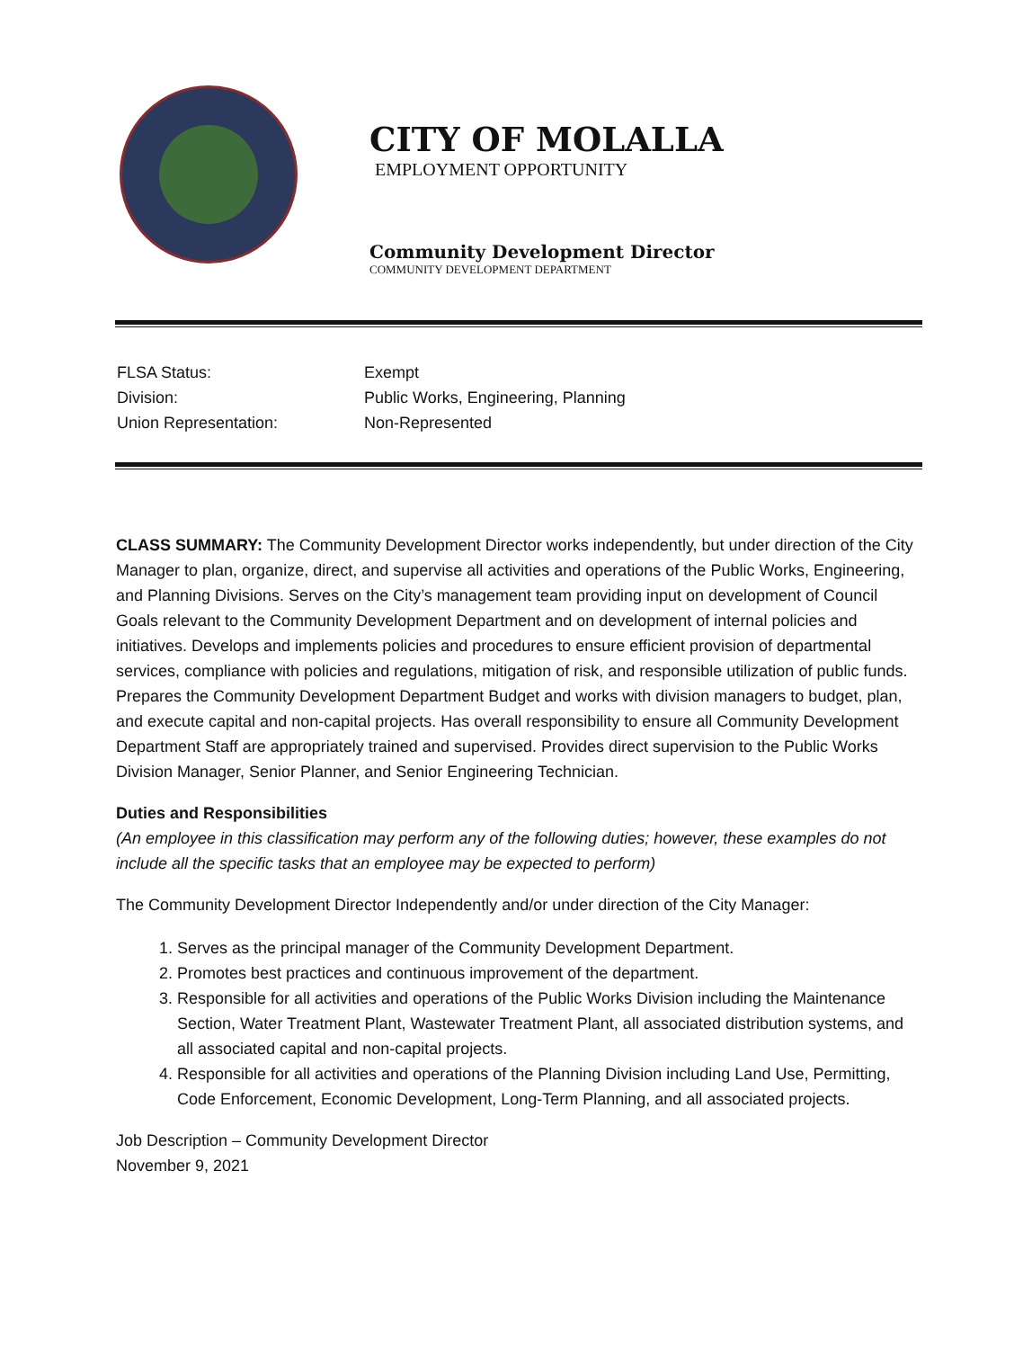CITY OF MOLALLA
EMPLOYMENT OPPORTUNITY
Community Development Director
COMMUNITY DEVELOPMENT DEPARTMENT
FLSA Status: Exempt
Division: Public Works, Engineering, Planning
Union Representation: Non-Represented
CLASS SUMMARY: The Community Development Director works independently, but under direction of the City Manager to plan, organize, direct, and supervise all activities and operations of the Public Works, Engineering, and Planning Divisions. Serves on the City’s management team providing input on development of Council Goals relevant to the Community Development Department and on development of internal policies and initiatives. Develops and implements policies and procedures to ensure efficient provision of departmental services, compliance with policies and regulations, mitigation of risk, and responsible utilization of public funds. Prepares the Community Development Department Budget and works with division managers to budget, plan, and execute capital and non-capital projects. Has overall responsibility to ensure all Community Development Department Staff are appropriately trained and supervised. Provides direct supervision to the Public Works Division Manager, Senior Planner, and Senior Engineering Technician.
Duties and Responsibilities
(An employee in this classification may perform any of the following duties; however, these examples do not include all the specific tasks that an employee may be expected to perform)
The Community Development Director Independently and/or under direction of the City Manager:
1. Serves as the principal manager of the Community Development Department.
2. Promotes best practices and continuous improvement of the department.
3. Responsible for all activities and operations of the Public Works Division including the Maintenance Section, Water Treatment Plant, Wastewater Treatment Plant, all associated distribution systems, and all associated capital and non-capital projects.
4. Responsible for all activities and operations of the Planning Division including Land Use, Permitting, Code Enforcement, Economic Development, Long-Term Planning, and all associated projects.
Job Description – Community Development Director
November 9, 2021